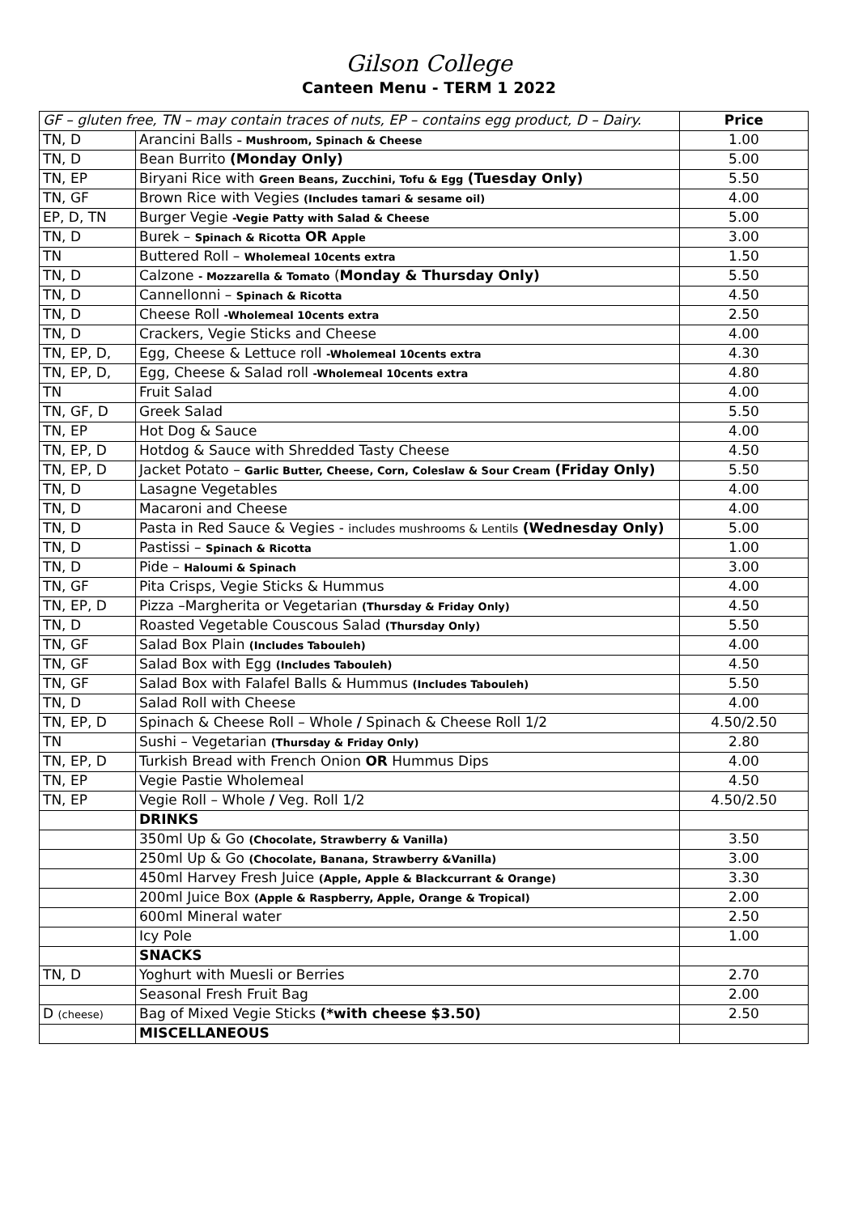Gilson College
Canteen Menu - TERM 1 2022
| GF – gluten free, TN – may contain traces of nuts, EP – contains egg product, D – Dairy. | | Price |
| TN, D | Arancini Balls – Mushroom, Spinach & Cheese | 1.00 |
| TN, D | Bean Burrito (Monday Only) | 5.00 |
| TN, EP | Biryani Rice with Green Beans, Zucchini, Tofu & Egg (Tuesday Only) | 5.50 |
| TN, GF | Brown Rice with Vegies (Includes tamari & sesame oil) | 4.00 |
| EP, D, TN | Burger Vegie -Vegie Patty with Salad & Cheese | 5.00 |
| TN, D | Burek – Spinach & Ricotta OR Apple | 3.00 |
| TN | Buttered Roll – Wholemeal 10cents extra | 1.50 |
| TN, D | Calzone - Mozzarella & Tomato ( Monday & Thursday Only) | 5.50 |
| TN, D | Cannellonni – Spinach & Ricotta | 4.50 |
| TN, D | Cheese Roll -Wholemeal 10cents extra | 2.50 |
| TN, D | Crackers, Vegie Sticks and Cheese | 4.00 |
| TN, EP, D, | Egg, Cheese & Lettuce roll -Wholemeal 10cents extra | 4.30 |
| TN, EP, D, | Egg, Cheese & Salad roll -Wholemeal 10cents extra | 4.80 |
| TN | Fruit Salad | 4.00 |
| TN, GF, D | Greek Salad | 5.50 |
| TN, EP | Hot Dog & Sauce | 4.00 |
| TN, EP, D | Hotdog & Sauce with Shredded Tasty Cheese | 4.50 |
| TN, EP, D | Jacket Potato – Garlic Butter, Cheese, Corn, Coleslaw & Sour Cream (Friday Only) | 5.50 |
| TN, D | Lasagne Vegetables | 4.00 |
| TN, D | Macaroni and Cheese | 4.00 |
| TN, D | Pasta in Red Sauce & Vegies - includes mushrooms & Lentils (Wednesday Only) | 5.00 |
| TN, D | Pastissi – Spinach & Ricotta | 1.00 |
| TN, D | Pide – Haloumi & Spinach | 3.00 |
| TN, GF | Pita Crisps, Vegie Sticks & Hummus | 4.00 |
| TN, EP, D | Pizza –Margherita or Vegetarian (Thursday & Friday Only) | 4.50 |
| TN, D | Roasted Vegetable Couscous Salad (Thursday Only) | 5.50 |
| TN, GF | Salad Box Plain (Includes Tabouleh) | 4.00 |
| TN, GF | Salad Box with Egg (Includes Tabouleh) | 4.50 |
| TN, GF | Salad Box with Falafel Balls & Hummus (Includes Tabouleh) | 5.50 |
| TN, D | Salad Roll with Cheese | 4.00 |
| TN, EP, D | Spinach & Cheese Roll – Whole / Spinach & Cheese Roll 1/2 | 4.50/2.50 |
| TN | Sushi – Vegetarian (Thursday & Friday Only) | 2.80 |
| TN, EP, D | Turkish Bread with French Onion OR Hummus Dips | 4.00 |
| TN, EP | Vegie Pastie Wholemeal | 4.50 |
| TN, EP | Vegie Roll – Whole / Veg. Roll 1/2 | 4.50/2.50 |
| | DRINKS | |
| | 350ml Up & Go (Chocolate, Strawberry & Vanilla) | 3.50 |
| | 250ml Up & Go (Chocolate, Banana, Strawberry &Vanilla) | 3.00 |
| | 450ml Harvey Fresh Juice (Apple, Apple & Blackcurrant & Orange) | 3.30 |
| | 200ml Juice Box (Apple & Raspberry, Apple, Orange & Tropical) | 2.00 |
| | 600ml Mineral water | 2.50 |
| | Icy Pole | 1.00 |
| | SNACKS | |
| TN, D | Yoghurt with Muesli or Berries | 2.70 |
| | Seasonal Fresh Fruit Bag | 2.00 |
| D (cheese) | Bag of Mixed Vegie Sticks (*with cheese $3.50) | 2.50 |
| | MISCELLANEOUS | |